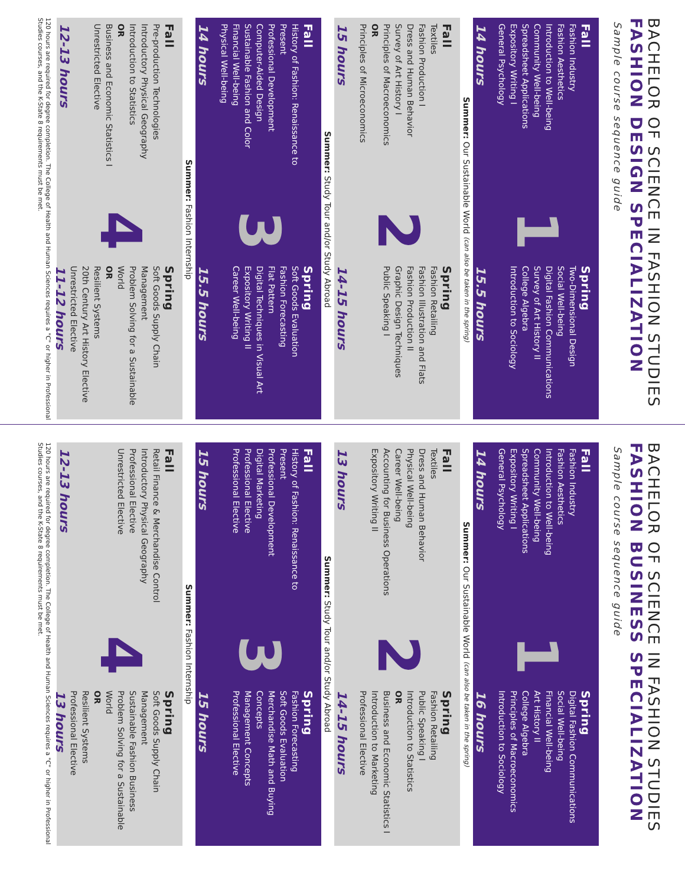BACHELOR OF SCIENCE IN FASHION STUDIES
FASHION DESIGN SPECIALIZATION
Sample course sequence guide
Fall
Fashion Industry
Fashion Aesthetics
Introduction to Well-being
Community Well-being
Spreadsheet Applications
Expository Writing I
General Psychology
14 hours
1
Spring
Two-Dimensional Design
Social Well-being
Digital Fashion Communications
Survey of Art History II
College Algebra
Introduction to Sociology
15.5 hours
Summer: Our Sustainable World (can also be taken in the spring)
Fall
Textiles
Fashion Production I
Dress and Human Behavior
Survey of Art History I
Principles of Macroeconomics
OR
Principles of Microeconomics
15 hours
2
Spring
Fashion Retailing
Fashion Illustration and Flats
Fashion Production II
Graphic Design Techniques
Public Speaking I
14-15 hours
Summer: Study Tour and/or Study Abroad
Fall
History of Fashion: Renaissance to Present
Professional Development
Computer-Aided Design
Sustainable Fashion and Color
Financial Well-being
Physical Well-being
14 hours
3
Spring
Soft Goods Evaluation
Fashion Forecasting
Flat Pattern
Digital Techniques in Visual Art
Expository Writing II
Career Well-being
15.5 hours
Summer: Fashion Internship
Fall
Pre-production Technologies
Introductory Physical Geography
Introduction to Statistics
OR
Business and Economic Statistics I
Unrestricted Elective
12-13 hours
4
Spring
Soft Goods Supply Chain Management
Problem Solving for a Sustainable World
OR
Resilient Systems
20th Century Art History Elective
Unrestricted Elective
11-12 hours
120 hours are required for degree completion. The College of Health and Human Sciences requires a "C" or higher in Professional Studies courses, and the K-State 8 requirements must be met.
BACHELOR OF SCIENCE IN FASHION STUDIES
FASHION BUSINESS SPECIALIZATION
Sample course sequence guide
Fall
Fashion Industry
Fashion Aesthetics
Introduction to Well-being
Community Well-being
Spreadsheet Applications
Expository Writing I
General Psychology
14 hours
1
Spring
Digital Fashion Communications
Social Well-being
Financial Well-being
Art History II
College Algebra
Principles of Macroeconomics
Introduction to Sociology
16 hours
Summer: Our Sustainable World (can also be taken in the spring)
Fall
Textiles
Dress and Human Behavior
Physical Well-being
Career Well-being
Accounting for Business Operations
Expository Writing II
13 hours
2
Spring
Fashion Retailing
Public Speaking I
Introduction to Statistics
OR
Business and Economic Statistics I
Introduction to Marketing
Professional Elective
14-15 hours
Summer: Study Tour and/or Study Abroad
Fall
History of Fashion: Renaissance to Present
Professional Development
Digital Marketing
Professional Elective
Professional Elective
15 hours
3
Spring
Fashion Forecasting
Soft Goods Evaluation
Merchandise Math and Buying Concepts
Management Concepts
Professional Elective
15 hours
Summer: Fashion Internship
Fall
Retail Finance & Merchandise Control
Introductory Physical Geography
Professional Elective
Unrestricted Elective
12-13 hours
4
Spring
Soft Goods Supply Chain Management
Sustainable Fashion Business
Problem Solving for a Sustainable World
OR
Resilient Systems
Professional Elective
13 hours
120 hours are required for degree completion. The College of Health and Human Sciences requires a "C" or higher in Professional Studies courses, and the K-State 8 requirements must be met.